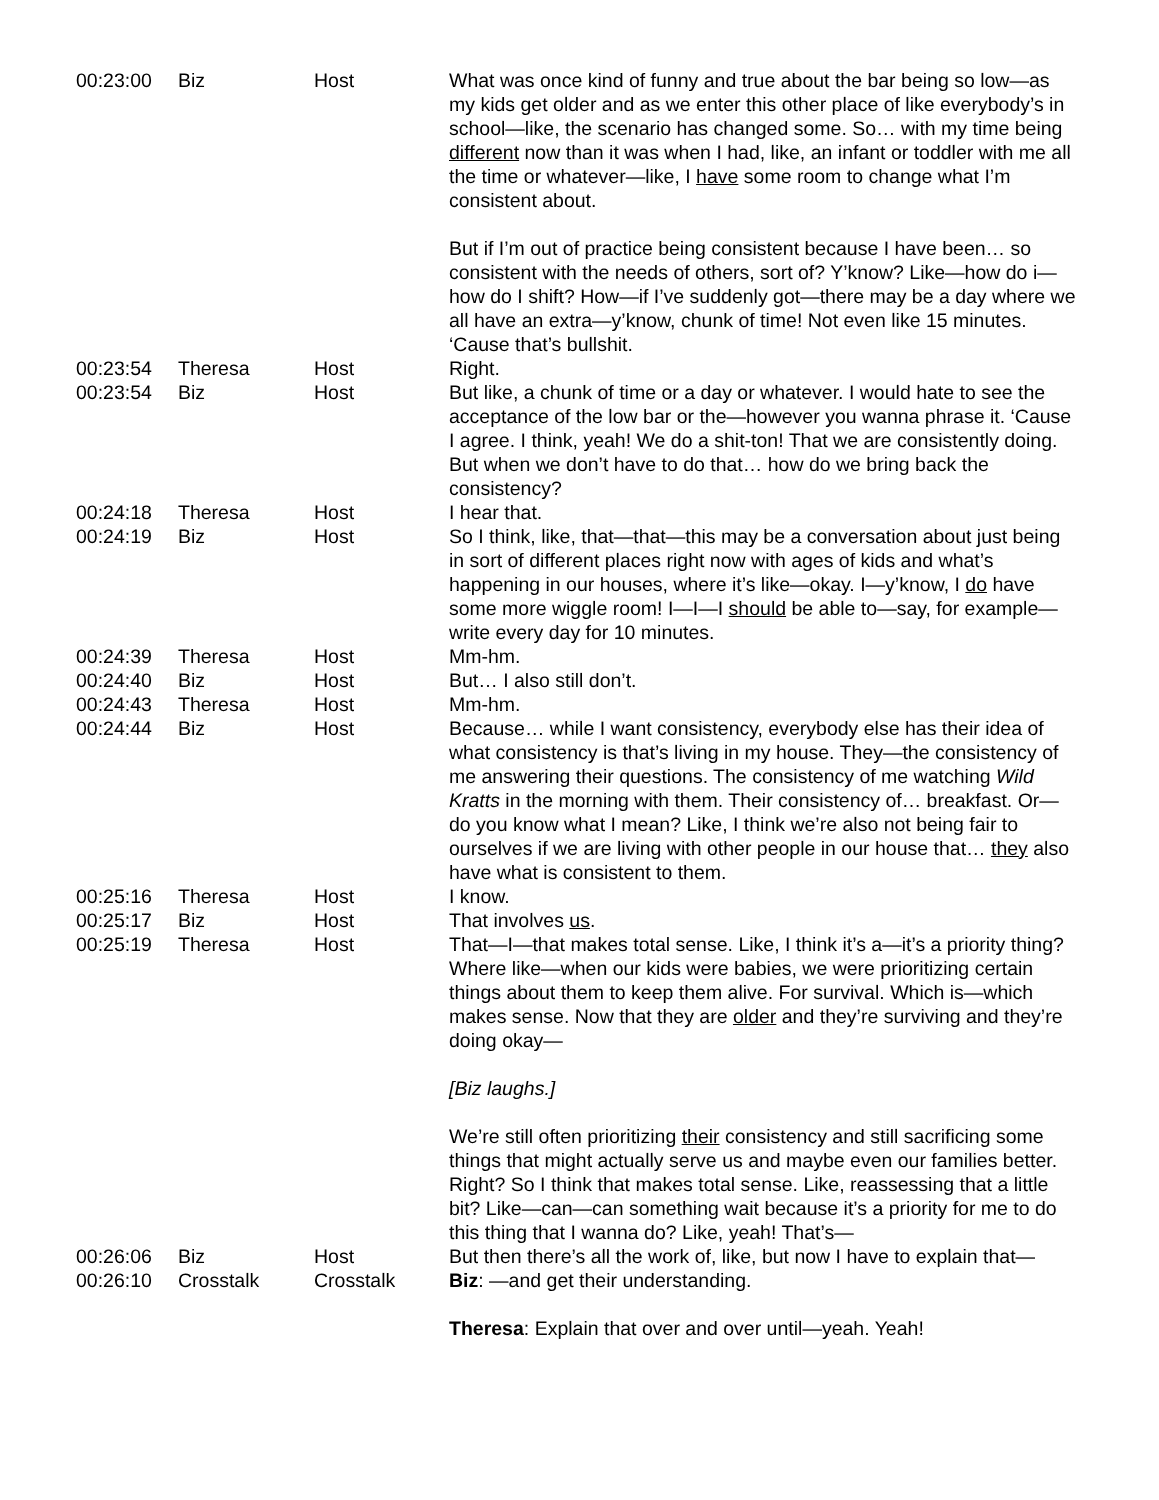| 00:23:00 | Biz | Host | What was once kind of funny and true about the bar being so low—as my kids get older and as we enter this other place of like everybody’s in school—like, the scenario has changed some. So… with my time being different now than it was when I had, like, an infant or toddler with me all the time or whatever—like, I have some room to change what I’m consistent about. But if I’m out of practice being consistent because I have been… so consistent with the needs of others, sort of? Y’know? Like—how do i—how do I shift? How—if I’ve suddenly got—there may be a day where we all have an extra—y’know, chunk of time! Not even like 15 minutes. ‘Cause that’s bullshit. |
| 00:23:54 | Theresa | Host | Right. |
| 00:23:54 | Biz | Host | But like, a chunk of time or a day or whatever. I would hate to see the acceptance of the low bar or the—however you wanna phrase it. ‘Cause I agree. I think, yeah! We do a shit-ton! That we are consistently doing. But when we don’t have to do that… how do we bring back the consistency? |
| 00:24:18 | Theresa | Host | I hear that. |
| 00:24:19 | Biz | Host | So I think, like, that—that—this may be a conversation about just being in sort of different places right now with ages of kids and what’s happening in our houses, where it’s like—okay. I—y’know, I do have some more wiggle room! I—I—I should be able to—say, for example—write every day for 10 minutes. |
| 00:24:39 | Theresa | Host | Mm-hm. |
| 00:24:40 | Biz | Host | But… I also still don’t. |
| 00:24:43 | Theresa | Host | Mm-hm. |
| 00:24:44 | Biz | Host | Because… while I want consistency, everybody else has their idea of what consistency is that’s living in my house. They—the consistency of me answering their questions. The consistency of me watching Wild Kratts in the morning with them. Their consistency of… breakfast. Or—do you know what I mean? Like, I think we’re also not being fair to ourselves if we are living with other people in our house that… they also have what is consistent to them. |
| 00:25:16 | Theresa | Host | I know. |
| 00:25:17 | Biz | Host | That involves us . |
| 00:25:19 | Theresa | Host | That—I—that makes total sense. Like, I think it’s a—it’s a priority thing? Where like—when our kids were babies, we were prioritizing certain things about them to keep them alive. For survival. Which is—which makes sense. Now that they are older and they’re surviving and they’re doing okay— [Biz laughs.] We’re still often prioritizing their consistency and still sacrificing some things that might actually serve us and maybe even our families better. Right? So I think that makes total sense. Like, reassessing that a little bit? Like—can—can something wait because it’s a priority for me to do this thing that I wanna do? Like, yeah! That’s— |
| 00:26:06 | Biz | Host | But then there’s all the work of, like, but now I have to explain that— |
| 00:26:10 | Crosstalk | Crosstalk | Biz : —and get their understanding. Theresa : Explain that over and over until—yeah. Yeah! |